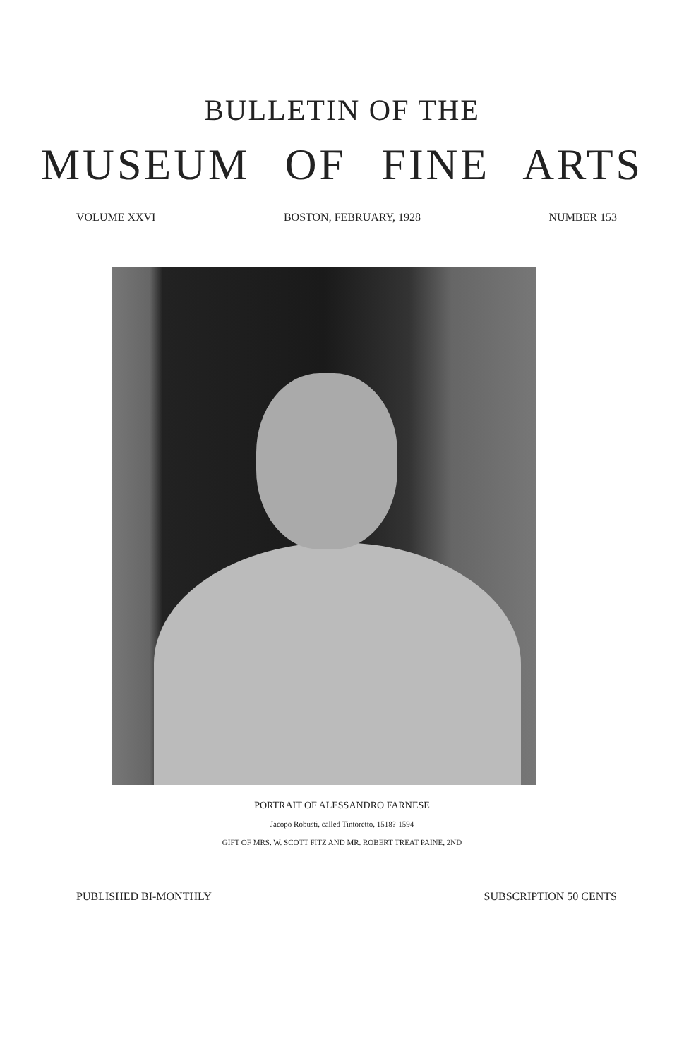BULLETIN OF THE
MUSEUM OF FINE ARTS
VOLUME XXVI BOSTON, FEBRUARY, 1928 NUMBER 153
PORTRAIT OF ALESSANDRO FARNESE
Jacopo Robusti, called Tintoretto, 1518?-1594
GIFT OF MRS. W. SCOTT FITZ AND MR. ROBERT TREAT PAINE, 2ND
PUBLISHED BI-MONTHLY SUBSCRIPTION 50 CENTS